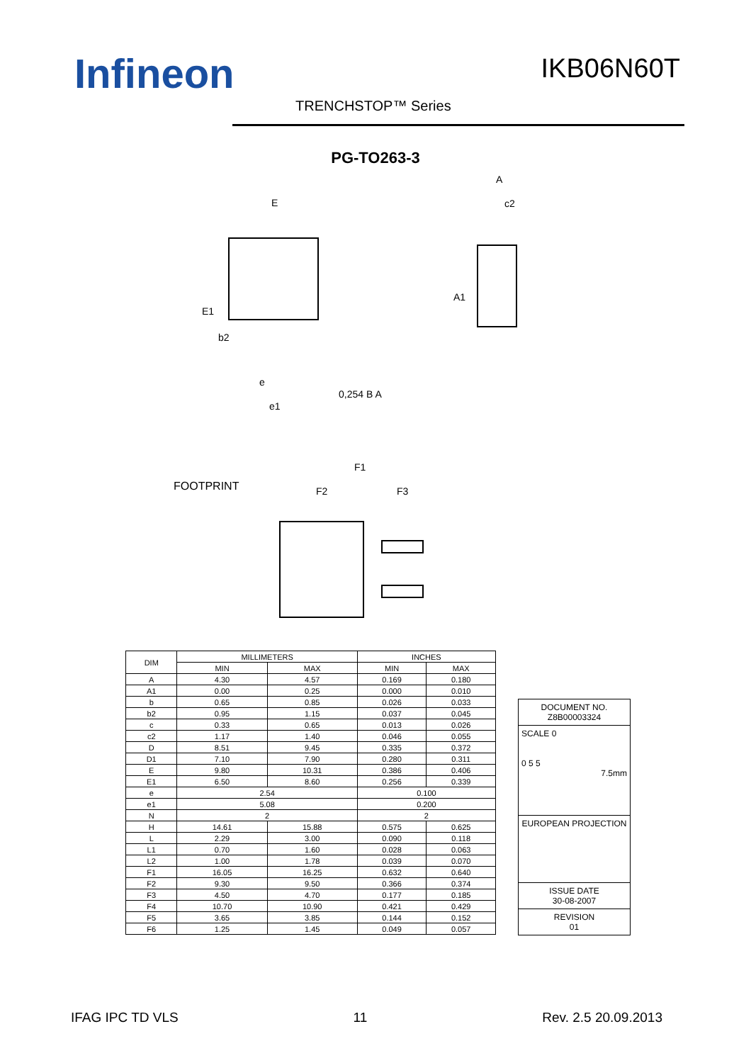Infineon IKB06N60T
TRENCHSTOP™ Series
PG-TO263-3
E
A
c2
E1
b2
A1
e
e1
0,254 B A
FOOTPRINT
F1
F2
F3
| DIM | MILLIMETERS | | INCHES | |
| --- | --- | --- | --- | --- |
| | MIN | MAX | MIN | MAX |
| A | 4.30 | 4.57 | 0.169 | 0.180 |
| A1 | 0.00 | 0.25 | 0.000 | 0.010 |
| b | 0.65 | 0.85 | 0.026 | 0.033 |
| b2 | 0.95 | 1.15 | 0.037 | 0.045 |
| c | 0.33 | 0.65 | 0.013 | 0.026 |
| c2 | 1.17 | 1.40 | 0.046 | 0.055 |
| D | 8.51 | 9.45 | 0.335 | 0.372 |
| D1 | 7.10 | 7.90 | 0.280 | 0.311 |
| E | 9.80 | 10.31 | 0.386 | 0.406 |
| E1 | 6.50 | 8.60 | 0.256 | 0.339 |
| e | 2.54 | | 0.100 | |
| e1 | 5.08 | | 0.200 | |
| N | 2 | | 2 | |
| H | 14.61 | 15.88 | 0.575 | 0.625 |
| L | 2.29 | 3.00 | 0.090 | 0.118 |
| L1 | 0.70 | 1.60 | 0.028 | 0.063 |
| L2 | 1.00 | 1.78 | 0.039 | 0.070 |
| F1 | 16.05 | 16.25 | 0.632 | 0.640 |
| F2 | 9.30 | 9.50 | 0.366 | 0.374 |
| F3 | 4.50 | 4.70 | 0.177 | 0.185 |
| F4 | 10.70 | 10.90 | 0.421 | 0.429 |
| F5 | 3.65 | 3.85 | 0.144 | 0.152 |
| F6 | 1.25 | 1.45 | 0.049 | 0.057 |
DOCUMENT NO.
Z8B00003324
SCALE 0
0 5 5
7.5mm
EUROPEAN PROJECTION
ISSUE DATE
30-08-2007
REVISION
01
IFAG IPC TD VLS 11 Rev. 2.5 20.09.2013